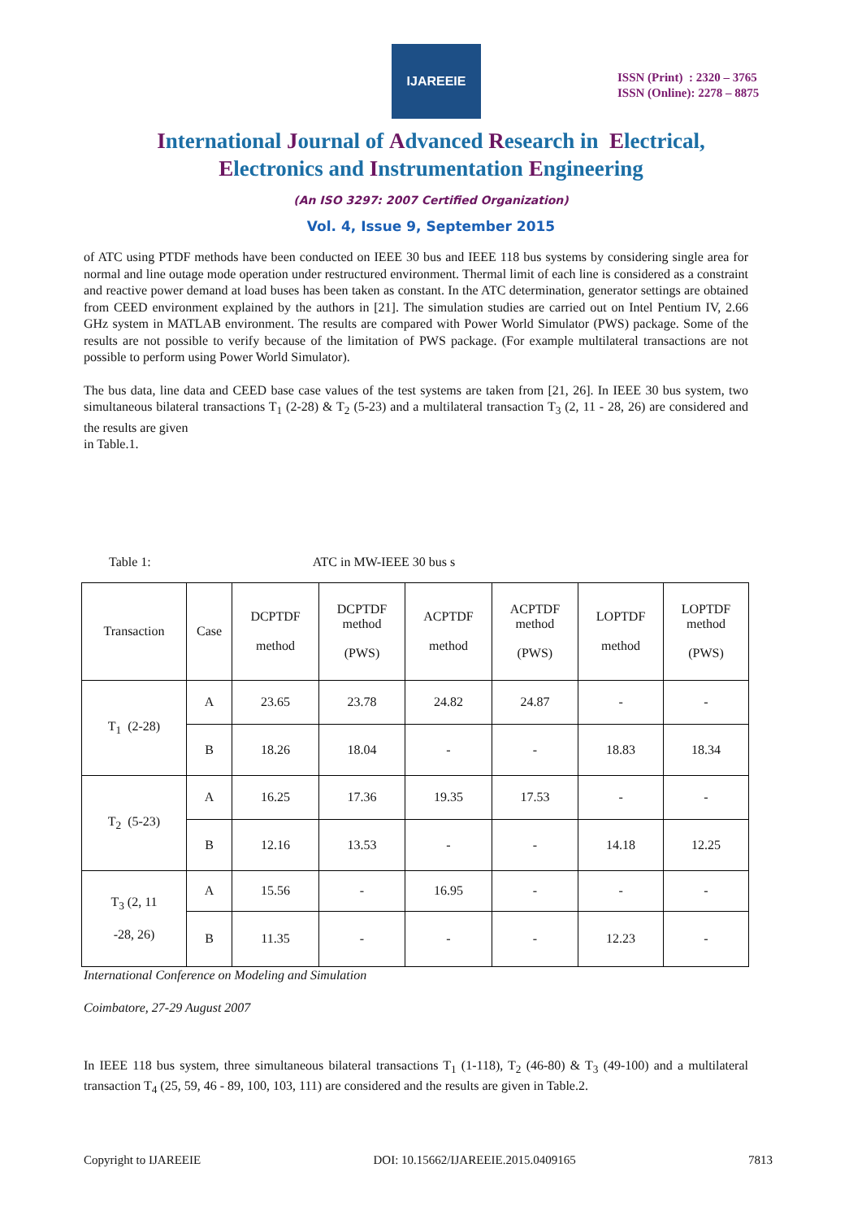IJAREEIE
ISSN (Print) : 2320 – 3765
ISSN (Online): 2278 – 8875
International Journal of Advanced Research in Electrical,
Electronics and Instrumentation Engineering
(An ISO 3297: 2007 Certified Organization)
Vol. 4, Issue 9, September 2015
of ATC using PTDF methods have been conducted on IEEE 30 bus and IEEE 118 bus systems by considering single area for normal and line outage mode operation under restructured environment. Thermal limit of each line is considered as a constraint and reactive power demand at load buses has been taken as constant. In the ATC determination, generator settings are obtained from CEED environment explained by the authors in [21]. The simulation studies are carried out on Intel Pentium IV, 2.66 GHz system in MATLAB environment. The results are compared with Power World Simulator (PWS) package. Some of the results are not possible to verify because of the limitation of PWS package. (For example multilateral transactions are not possible to perform using Power World Simulator).
The bus data, line data and CEED base case values of the test systems are taken from [21, 26]. In IEEE 30 bus system, two simultaneous bilateral transactions T<sub>1</sub> (2-28) & T<sub>2</sub> (5-23) and a multilateral transaction T<sub>3</sub> (2, 11 - 28, 26) are considered and the results are given
in Table.1.
Table 1: ATC in MW-IEEE 30 bus s
| Transaction | Case | DCPTDF method | DCPTDF method (PWS) | ACPTDF method | ACPTDF method (PWS) | LOPTDF method | LOPTDF method (PWS) |
| T<sub>1</sub> (2-28) | A | 23.65 | 23.78 | 24.82 | 24.87 | - | - |
| | B | 18.26 | 18.04 | - | - | 18.83 | 18.34 |
| T<sub>2</sub> (5-23) | A | 16.25 | 17.36 | 19.35 | 17.53 | - | - |
| | B | 12.16 | 13.53 | - | - | 14.18 | 12.25 |
| T<sub>3</sub> (2, 11 -28, 26) | A | 15.56 | - | 16.95 | - | - | - |
| | B | 11.35 | - | - | - | 12.23 | - |
International Conference on Modeling and Simulation
Coimbatore, 27-29 August 2007
In IEEE 118 bus system, three simultaneous bilateral transactions T<sub>1</sub> (1-118), T<sub>2</sub> (46-80) & T<sub>3</sub> (49-100) and a multilateral transaction T<sub>4</sub> (25, 59, 46 - 89, 100, 103, 111) are considered and the results are given in Table.2.
Copyright to IJAREEIE DOI: 10.15662/IJAREEIE.2015.0409165 7813